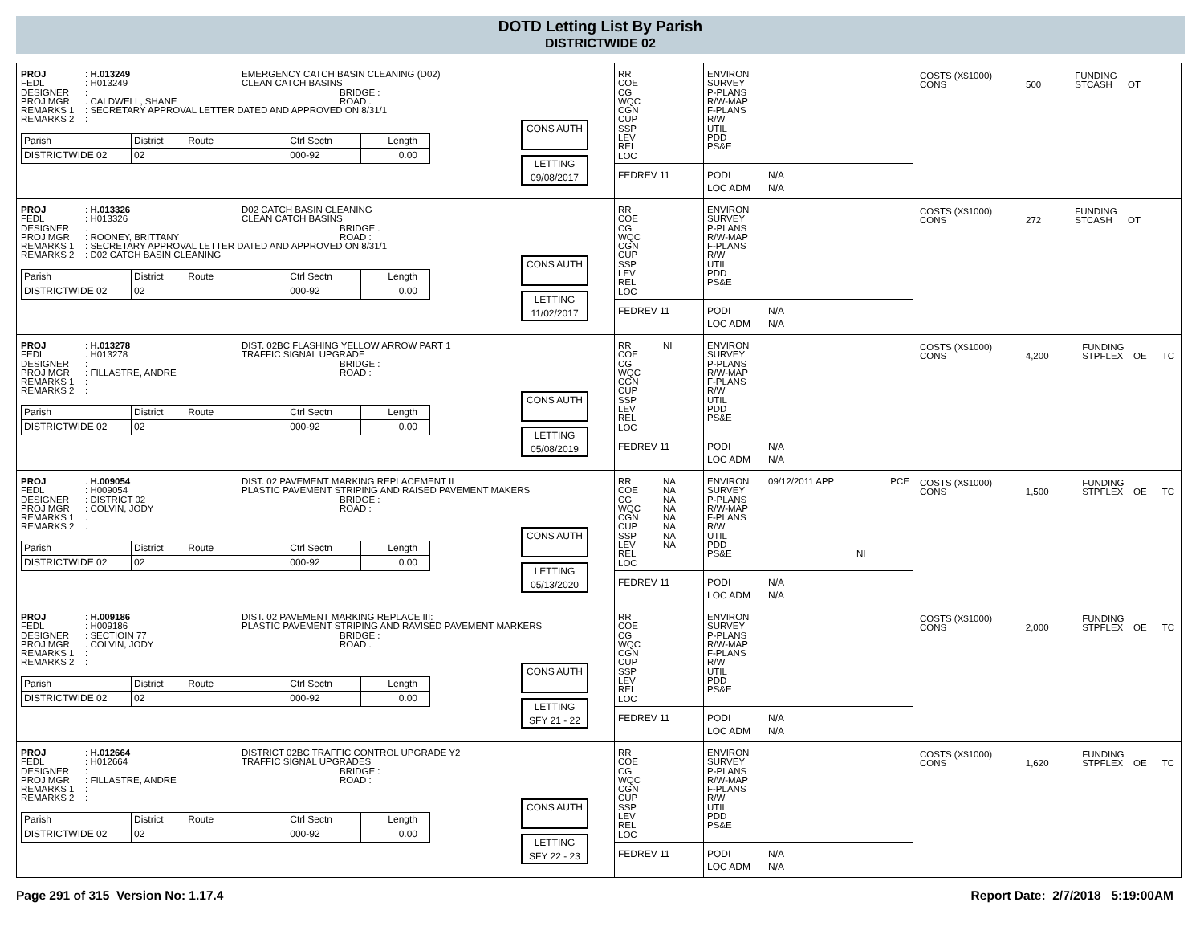DOTD Letting List By Parish
DISTRICTWIDE 02
| PROJ | : H.013249 | EMERGENCY CATCH BASIN CLEANING (D02) |
| FEDL | : H013249 | CLEAN CATCH BASINS |
| DESIGNER | : | BRIDGE : |
| PROJ MGR | : CALDWELL, SHANE | ROAD : |
| REMARKS 1 | : SECRETARY APPROVAL LETTER DATED AND APPROVED ON 8/31/1 | |
| REMARKS 2 | : | |
| Parish | District | Route | Ctrl Sectn | Length |
| --- | --- | --- | --- | --- |
| DISTRICTWIDE 02 | 02 | | 000-92 | 0.00 |
CONS AUTH
LETTING
09/08/2017
RR
COE
CG
WQC
CGN
CUP
SSP
LEV
REL
LOC
FEDREV 11
ENVIRON
SURVEY
P-PLANS
R/W-MAP
F-PLANS
R/W
UTIL
PDD
PS&E
PODI N/A
LOC ADM N/A
COSTS (X$1000)
CONS
500 FUNDING
STCASH OT
| PROJ | : H.013326 | D02 CATCH BASIN CLEANING |
| FEDL | : H013326 | CLEAN CATCH BASINS |
| DESIGNER | : | BRIDGE : |
| PROJ MGR | : ROONEY, BRITTANY | ROAD : |
| REMARKS 1 | : SECRETARY APPROVAL LETTER DATED AND APPROVED ON 8/31/1 | |
| REMARKS 2 | : D02 CATCH BASIN CLEANING | |
| Parish | District | Route | Ctrl Sectn | Length |
| --- | --- | --- | --- | --- |
| DISTRICTWIDE 02 | 02 | | 000-92 | 0.00 |
CONS AUTH
LETTING
11/02/2017
RR
COE
CG
WQC
CGN
CUP
SSP
LEV
REL
LOC
FEDREV 11
ENVIRON
SURVEY
P-PLANS
R/W-MAP
F-PLANS
R/W
UTIL
PDD
PS&E
PODI N/A
LOC ADM N/A
COSTS (X$1000)
CONS
272 FUNDING
STCASH OT
| PROJ | : H.013278 | DIST. 02BC FLASHING YELLOW ARROW PART 1 |
| FEDL | : H013278 | TRAFFIC SIGNAL UPGRADE |
| DESIGNER | : | BRIDGE : |
| PROJ MGR | : FILLASTRE, ANDRE | ROAD : |
| REMARKS 1 | : | |
| REMARKS 2 | : | |
| Parish | District | Route | Ctrl Sectn | Length |
| --- | --- | --- | --- | --- |
| DISTRICTWIDE 02 | 02 | | 000-92 | 0.00 |
CONS AUTH
LETTING
05/08/2019
RR NI
COE
CG
WQC
CGN
CUP
SSP
LEV
REL
LOC
FEDREV 11
ENVIRON
SURVEY
P-PLANS
R/W-MAP
F-PLANS
R/W
UTIL
PDD
PS&E
PODI N/A
LOC ADM N/A
COSTS (X$1000)
CONS
4,200 FUNDING
STPFLEX OE TC
| PROJ | : H.009054 | DIST. 02 PAVEMENT MARKING REPLACEMENT II |
| FEDL | : H009054 | PLASTIC PAVEMENT STRIPING AND RAISED PAVEMENT MAKERS |
| DESIGNER | : DISTRICT 02 | BRIDGE : |
| PROJ MGR | : COLVIN, JODY | ROAD : |
| REMARKS 1 | : | |
| REMARKS 2 | : | |
| Parish | District | Route | Ctrl Sectn | Length |
| --- | --- | --- | --- | --- |
| DISTRICTWIDE 02 | 02 | | 000-92 | 0.00 |
CONS AUTH
LETTING
05/13/2020
RR NA
COE NA
CG NA
WQC NA
CGN NA
CUP NA
SSP NA
LEV NA
REL
LOC
FEDREV 11
ENVIRON 09/12/2011 APP PCE
SURVEY
P-PLANS
R/W-MAP
F-PLANS
R/W
UTIL
PDD
PS&E NI
PODI N/A
LOC ADM N/A
COSTS (X$1000)
CONS
1,500 FUNDING
STPFLEX OE TC
| PROJ | : H.009186 | DIST. 02 PAVEMENT MARKING REPLACE III: |
| FEDL | : H009186 | PLASTIC PAVEMENT STRIPING AND RAVISED PAVEMENT MARKERS |
| DESIGNER | : SECTIOIN 77 | BRIDGE : |
| PROJ MGR | : COLVIN, JODY | ROAD : |
| REMARKS 1 | : | |
| REMARKS 2 | : | |
| Parish | District | Route | Ctrl Sectn | Length |
| --- | --- | --- | --- | --- |
| DISTRICTWIDE 02 | 02 | | 000-92 | 0.00 |
CONS AUTH
LETTING
SFY 21 - 22
RR
COE
CG
WQC
CGN
CUP
SSP
LEV
REL
LOC
FEDREV 11
ENVIRON
SURVEY
P-PLANS
R/W-MAP
F-PLANS
R/W
UTIL
PDD
PS&E
PODI N/A
LOC ADM N/A
COSTS (X$1000)
CONS
2,000 FUNDING
STPFLEX OE TC
| PROJ | : H.012664 | DISTRICT 02BC TRAFFIC CONTROL UPGRADE Y2 |
| FEDL | : H012664 | TRAFFIC SIGNAL UPGRADES |
| DESIGNER | : | BRIDGE : |
| PROJ MGR | : FILLASTRE, ANDRE | ROAD : |
| REMARKS 1 | : | |
| REMARKS 2 | : | |
| Parish | District | Route | Ctrl Sectn | Length |
| --- | --- | --- | --- | --- |
| DISTRICTWIDE 02 | 02 | | 000-92 | 0.00 |
CONS AUTH
LETTING
SFY 22 - 23
RR
COE
CG
WQC
CGN
CUP
SSP
LEV
REL
LOC
FEDREV 11
ENVIRON
SURVEY
P-PLANS
R/W-MAP
F-PLANS
R/W
UTIL
PDD
PS&E
PODI N/A
LOC ADM N/A
COSTS (X$1000)
CONS
1,620 FUNDING
STPFLEX OE TC
Page 291 of 315 Version No: 1.17.4
Report Date: 2/7/2018 5:19:00AM